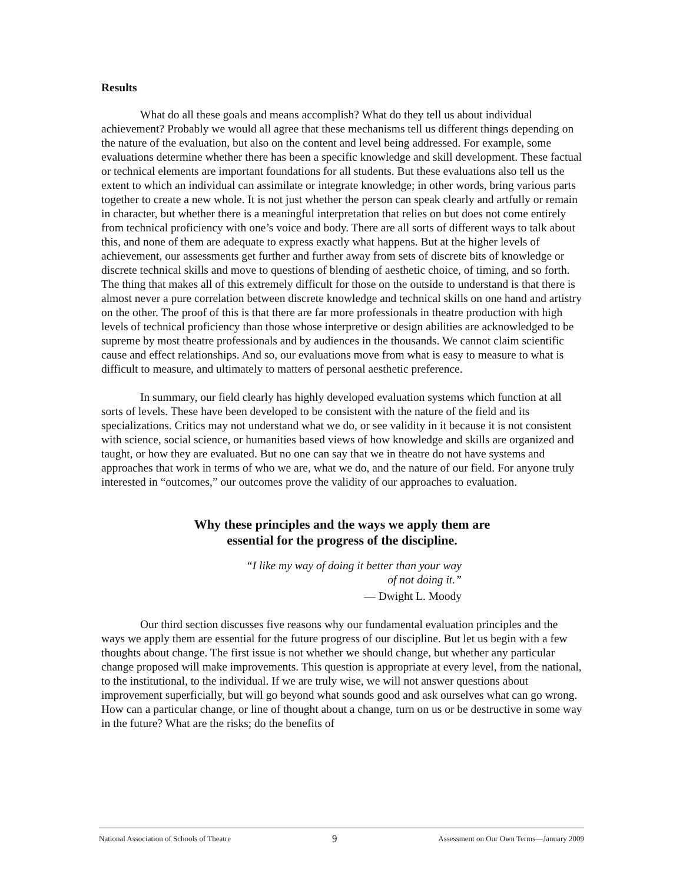Results
What do all these goals and means accomplish? What do they tell us about individual achievement? Probably we would all agree that these mechanisms tell us different things depending on the nature of the evaluation, but also on the content and level being addressed. For example, some evaluations determine whether there has been a specific knowledge and skill development. These factual or technical elements are important foundations for all students. But these evaluations also tell us the extent to which an individual can assimilate or integrate knowledge; in other words, bring various parts together to create a new whole. It is not just whether the person can speak clearly and artfully or remain in character, but whether there is a meaningful interpretation that relies on but does not come entirely from technical proficiency with one’s voice and body. There are all sorts of different ways to talk about this, and none of them are adequate to express exactly what happens. But at the higher levels of achievement, our assessments get further and further away from sets of discrete bits of knowledge or discrete technical skills and move to questions of blending of aesthetic choice, of timing, and so forth. The thing that makes all of this extremely difficult for those on the outside to understand is that there is almost never a pure correlation between discrete knowledge and technical skills on one hand and artistry on the other. The proof of this is that there are far more professionals in theatre production with high levels of technical proficiency than those whose interpretive or design abilities are acknowledged to be supreme by most theatre professionals and by audiences in the thousands. We cannot claim scientific cause and effect relationships. And so, our evaluations move from what is easy to measure to what is difficult to measure, and ultimately to matters of personal aesthetic preference.
In summary, our field clearly has highly developed evaluation systems which function at all sorts of levels. These have been developed to be consistent with the nature of the field and its specializations. Critics may not understand what we do, or see validity in it because it is not consistent with science, social science, or humanities based views of how knowledge and skills are organized and taught, or how they are evaluated. But no one can say that we in theatre do not have systems and approaches that work in terms of who we are, what we do, and the nature of our field. For anyone truly interested in “outcomes,” our outcomes prove the validity of our approaches to evaluation.
Why these principles and the ways we apply them are
essential for the progress of the discipline.
“I like my way of doing it better than your way
of not doing it.”
— Dwight L. Moody
Our third section discusses five reasons why our fundamental evaluation principles and the ways we apply them are essential for the future progress of our discipline. But let us begin with a few thoughts about change. The first issue is not whether we should change, but whether any particular change proposed will make improvements. This question is appropriate at every level, from the national, to the institutional, to the individual. If we are truly wise, we will not answer questions about improvement superficially, but will go beyond what sounds good and ask ourselves what can go wrong. How can a particular change, or line of thought about a change, turn on us or be destructive in some way in the future? What are the risks; do the benefits of
National Association of Schools of Theatre 9 Assessment on Our Own Terms—January 2009